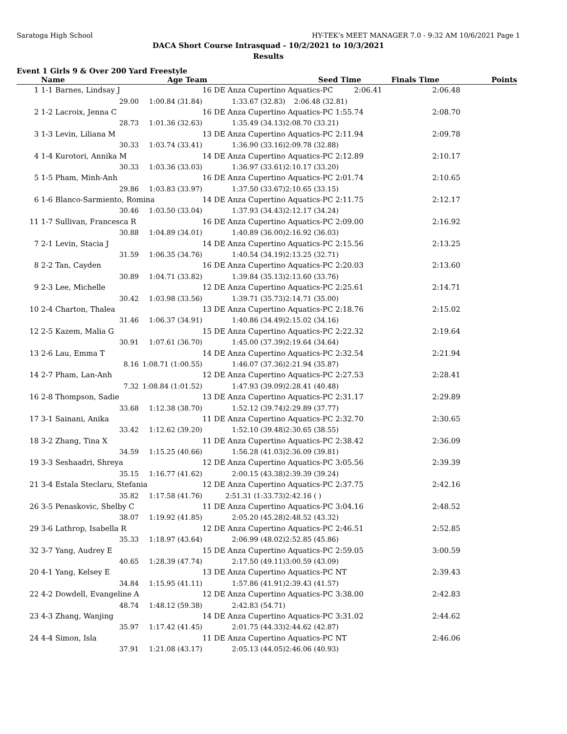Saratoga High School HY-TEK's MEET MANAGER 7.0 - 9:32 AM 10/6/2021 Page 1
DACA Short Course Intrasquad - 10/2/2021 to 10/3/2021
Results
Event 1 Girls 9 & Over 200 Yard Freestyle
| | Name | Age Team | | Seed Time | Finals Time | Points |
| --- | --- | --- | --- | --- | --- | --- |
| 1 | 1-1 Barnes, Lindsay J | | 16 DE Anza Cupertino Aquatics-PC 2:06.41 | | 2:06.48 | |
| | 29.00 | 1:00.84 (31.84) | 1:33.67 (32.83) | 2:06.48 (32.81) | | |
| 2 | 1-2 Lacroix, Jenna C | | 16 DE Anza Cupertino Aquatics-PC 1:55.74 | | 2:08.70 | |
| | 28.73 | 1:01.36 (32.63) | 1:35.49 (34.13) | 2:08.70 (33.21) | | |
| 3 | 1-3 Levin, Liliana M | | 13 DE Anza Cupertino Aquatics-PC 2:11.94 | | 2:09.78 | |
| | 30.33 | 1:03.74 (33.41) | 1:36.90 (33.16) | 2:09.78 (32.88) | | |
| 4 | 1-4 Kurotori, Annika M | | 14 DE Anza Cupertino Aquatics-PC 2:12.89 | | 2:10.17 | |
| | 30.33 | 1:03.36 (33.03) | 1:36.97 (33.61) | 2:10.17 (33.20) | | |
| 5 | 1-5 Pham, Minh-Anh | | 16 DE Anza Cupertino Aquatics-PC 2:01.74 | | 2:10.65 | |
| | 29.86 | 1:03.83 (33.97) | 1:37.50 (33.67) | 2:10.65 (33.15) | | |
| 6 | 1-6 Blanco-Sarmiento, Romina | | 14 DE Anza Cupertino Aquatics-PC 2:11.75 | | 2:12.17 | |
| | 30.46 | 1:03.50 (33.04) | 1:37.93 (34.43) | 2:12.17 (34.24) | | |
| 11 | 1-7 Sullivan, Francesca R | | 16 DE Anza Cupertino Aquatics-PC 2:09.00 | | 2:16.92 | |
| | 30.88 | 1:04.89 (34.01) | 1:40.89 (36.00) | 2:16.92 (36.03) | | |
| 7 | 2-1 Levin, Stacia J | | 14 DE Anza Cupertino Aquatics-PC 2:15.56 | | 2:13.25 | |
| | 31.59 | 1:06.35 (34.76) | 1:40.54 (34.19) | 2:13.25 (32.71) | | |
| 8 | 2-2 Tan, Cayden | | 16 DE Anza Cupertino Aquatics-PC 2:20.03 | | 2:13.60 | |
| | 30.89 | 1:04.71 (33.82) | 1:39.84 (35.13) | 2:13.60 (33.76) | | |
| 9 | 2-3 Lee, Michelle | | 12 DE Anza Cupertino Aquatics-PC 2:25.61 | | 2:14.71 | |
| | 30.42 | 1:03.98 (33.56) | 1:39.71 (35.73) | 2:14.71 (35.00) | | |
| 10 | 2-4 Charton, Thalea | | 13 DE Anza Cupertino Aquatics-PC 2:18.76 | | 2:15.02 | |
| | 31.46 | 1:06.37 (34.91) | 1:40.86 (34.49) | 2:15.02 (34.16) | | |
| 12 | 2-5 Kazem, Malia G | | 15 DE Anza Cupertino Aquatics-PC 2:22.32 | | 2:19.64 | |
| | 30.91 | 1:07.61 (36.70) | 1:45.00 (37.39) | 2:19.64 (34.64) | | |
| 13 | 2-6 Lau, Emma T | | 14 DE Anza Cupertino Aquatics-PC 2:32.54 | | 2:21.94 | |
| | 8.16 | 1:08.71 (1:00.55) | 1:46.07 (37.36) | 2:21.94 (35.87) | | |
| 14 | 2-7 Pham, Lan-Anh | | 12 DE Anza Cupertino Aquatics-PC 2:27.53 | | 2:28.41 | |
| | 7.32 | 1:08.84 (1:01.52) | 1:47.93 (39.09) | 2:28.41 (40.48) | | |
| 16 | 2-8 Thompson, Sadie | | 13 DE Anza Cupertino Aquatics-PC 2:31.17 | | 2:29.89 | |
| | 33.68 | 1:12.38 (38.70) | 1:52.12 (39.74) | 2:29.89 (37.77) | | |
| 17 | 3-1 Sainani, Anika | | 11 DE Anza Cupertino Aquatics-PC 2:32.70 | | 2:30.65 | |
| | 33.42 | 1:12.62 (39.20) | 1:52.10 (39.48) | 2:30.65 (38.55) | | |
| 18 | 3-2 Zhang, Tina X | | 11 DE Anza Cupertino Aquatics-PC 2:38.42 | | 2:36.09 | |
| | 34.59 | 1:15.25 (40.66) | 1:56.28 (41.03) | 2:36.09 (39.81) | | |
| 19 | 3-3 Seshaadri, Shreya | | 12 DE Anza Cupertino Aquatics-PC 3:05.56 | | 2:39.39 | |
| | 35.15 | 1:16.77 (41.62) | 2:00.15 (43.38) | 2:39.39 (39.24) | | |
| 21 | 3-4 Estala Steclaru, Stefania | | 12 DE Anza Cupertino Aquatics-PC 2:37.75 | | 2:42.16 | |
| | 35.82 | 1:17.58 (41.76) | 2:51.31 (1:33.73) | 2:42.16 ( ) | | |
| 26 | 3-5 Penaskovic, Shelby C | | 11 DE Anza Cupertino Aquatics-PC 3:04.16 | | 2:48.52 | |
| | 38.07 | 1:19.92 (41.85) | 2:05.20 (45.28) | 2:48.52 (43.32) | | |
| 29 | 3-6 Lathrop, Isabella R | | 12 DE Anza Cupertino Aquatics-PC 2:46.51 | | 2:52.85 | |
| | 35.33 | 1:18.97 (43.64) | 2:06.99 (48.02) | 2:52.85 (45.86) | | |
| 32 | 3-7 Yang, Audrey E | | 15 DE Anza Cupertino Aquatics-PC 2:59.05 | | 3:00.59 | |
| | 40.65 | 1:28.39 (47.74) | 2:17.50 (49.11) | 3:00.59 (43.09) | | |
| 20 | 4-1 Yang, Kelsey E | | 13 DE Anza Cupertino Aquatics-PC NT | | 2:39.43 | |
| | 34.84 | 1:15.95 (41.11) | 1:57.86 (41.91) | 2:39.43 (41.57) | | |
| 22 | 4-2 Dowdell, Evangeline A | | 12 DE Anza Cupertino Aquatics-PC 3:38.00 | | 2:42.83 | |
| | 48.74 | 1:48.12 (59.38) | 2:42.83 (54.71) | | | |
| 23 | 4-3 Zhang, Wanjing | | 14 DE Anza Cupertino Aquatics-PC 3:31.02 | | 2:44.62 | |
| | 35.97 | 1:17.42 (41.45) | 2:01.75 (44.33) | 2:44.62 (42.87) | | |
| 24 | 4-4 Simon, Isla | | 11 DE Anza Cupertino Aquatics-PC NT | | 2:46.06 | |
| | 37.91 | 1:21.08 (43.17) | 2:05.13 (44.05) | 2:46.06 (40.93) | | |